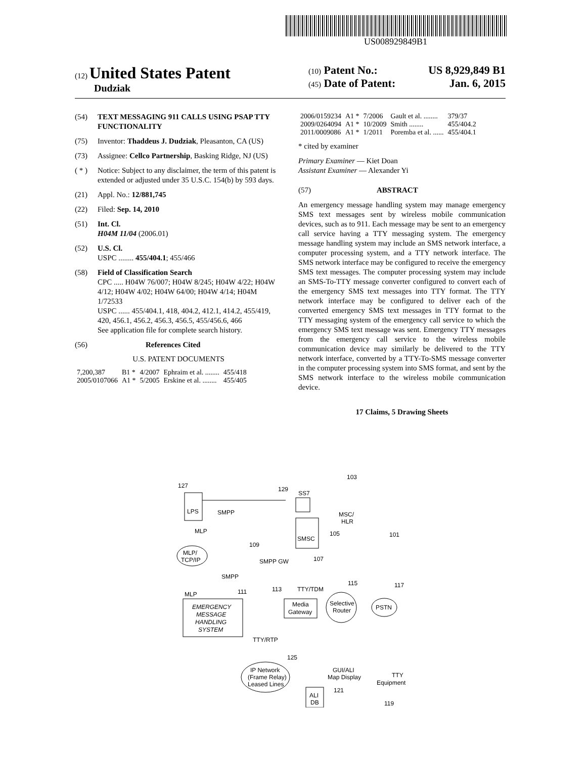US008929849B1
(12) United States Patent
Dudziak
(10) Patent No.: US 8,929,849 B1
(45) Date of Patent: Jan. 6, 2015
(54) TEXT MESSAGING 911 CALLS USING PSAP TTY FUNCTIONALITY
(75) Inventor: Thaddeus J. Dudziak, Pleasanton, CA (US)
(73) Assignee: Cellco Partnership, Basking Ridge, NJ (US)
( * ) Notice: Subject to any disclaimer, the term of this patent is extended or adjusted under 35 U.S.C. 154(b) by 593 days.
(21) Appl. No.: 12/881,745
(22) Filed: Sep. 14, 2010
(51) Int. Cl.
H04M 11/04 (2006.01)
(52) U.S. Cl.
USPC ........ 455/404.1; 455/466
(58) Field of Classification Search
CPC ..... H04W 76/007; H04W 8/245; H04W 4/22; H04W 4/12; H04W 4/02; H04W 64/00; H04W 4/14; H04M 1/72533
USPC ...... 455/404.1, 418, 404.2, 412.1, 414.2, 455/419, 420, 456.1, 456.2, 456.3, 456.5, 455/456.6, 466
See application file for complete search history.
(56) References Cited
U.S. PATENT DOCUMENTS
| 7,200,387 | B1 * | 4/2007 | Ephraim et al. ........ | 455/418 |
| 2005/0107066 | A1 * | 5/2005 | Erskine et al. ........ | 455/405 |
| 2006/0159234 | A1 * | 7/2006 | Gault et al. ........ | 379/37 |
| 2009/0264094 | A1 * | 10/2009 | Smith ........ | 455/404.2 |
| 2011/0009086 | A1 * | 1/2011 | Poremba et al. ...... | 455/404.1 |
* cited by examiner
Primary Examiner — Kiet Doan
Assistant Examiner — Alexander Yi
(57) ABSTRACT
An emergency message handling system may manage emergency SMS text messages sent by wireless mobile communication devices, such as to 911. Each message may be sent to an emergency call service having a TTY messaging system. The emergency message handling system may include an SMS network interface, a computer processing system, and a TTY network interface. The SMS network interface may be configured to receive the emergency SMS text messages. The computer processing system may include an SMS-To-TTY message converter configured to convert each of the emergency SMS text messages into TTY format. The TTY network interface may be configured to deliver each of the converted emergency SMS text messages in TTY format to the TTY messaging system of the emergency call service to which the emergency SMS text message was sent. Emergency TTY messages from the emergency call service to the wireless mobile communication device may similarly be delivered to the TTY network interface, converted by a TTY-To-SMS message converter in the computer processing system into SMS format, and sent by the SMS network interface to the wireless mobile communication device.
17 Claims, 5 Drawing Sheets
127
LPS
SMPP
MLP
129
SS7
103
MSC/
HLR
105
101
109
SMSC
MLP/
TCP/IP
SMPP GW
107
SMPP
MLP
111
EMERGENCY
MESSAGE
HANDLING
SYSTEM
113
TTY/TDM
Media
Gateway
Selective
Router
115
PSTN
117
TTY/RTP
125
IP Network
(Frame Relay)
Leased Lines
GUI/ALI
Map Display
TTY
Equipment
121
ALI
DB
119